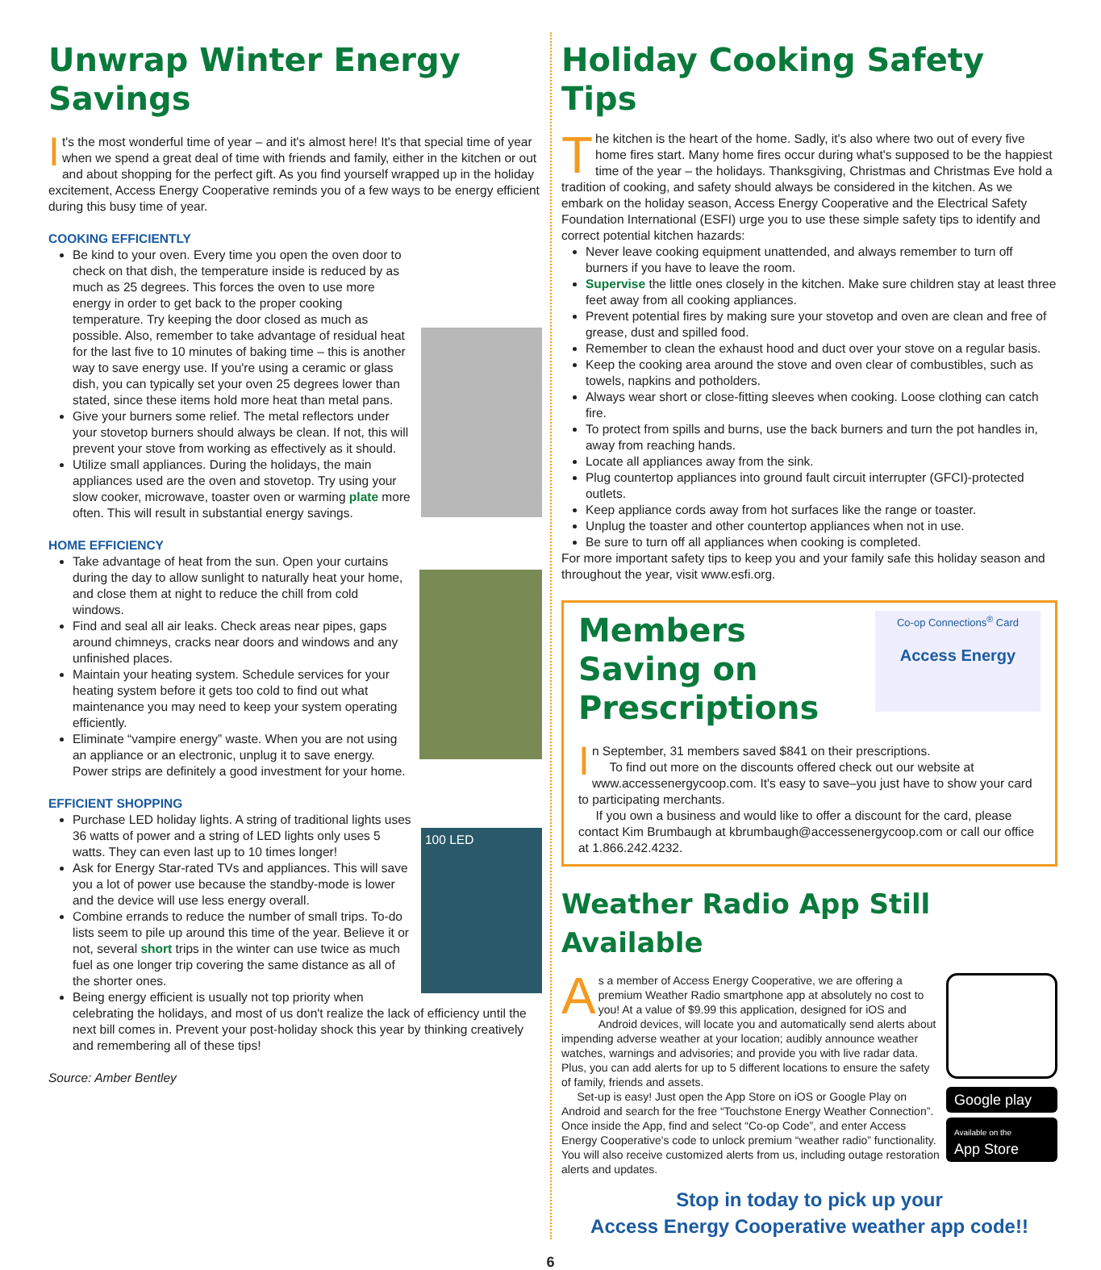Unwrap Winter Energy Savings
It's the most wonderful time of year – and it's almost here! It's that special time of year when we spend a great deal of time with friends and family, either in the kitchen or out and about shopping for the perfect gift. As you find yourself wrapped up in the holiday excitement, Access Energy Cooperative reminds you of a few ways to be energy efficient during this busy time of year.
COOKING EFFICIENTLY
Be kind to your oven. Every time you open the oven door to check on that dish, the temperature inside is reduced by as much as 25 degrees. This forces the oven to use more energy in order to get back to the proper cooking temperature. Try keeping the door closed as much as possible. Also, remember to take advantage of residual heat for the last five to 10 minutes of baking time – this is another way to save energy use. If you're using a ceramic or glass dish, you can typically set your oven 25 degrees lower than stated, since these items hold more heat than metal pans.
Give your burners some relief. The metal reflectors under your stovetop burners should always be clean. If not, this will prevent your stove from working as effectively as it should.
Utilize small appliances. During the holidays, the main appliances used are the oven and stovetop. Try using your slow cooker, microwave, toaster oven or warming plate more often. This will result in substantial energy savings.
HOME EFFICIENCY
Take advantage of heat from the sun. Open your curtains during the day to allow sunlight to naturally heat your home, and close them at night to reduce the chill from cold windows.
Find and seal all air leaks. Check areas near pipes, gaps around chimneys, cracks near doors and windows and any unfinished places.
Maintain your heating system. Schedule services for your heating system before it gets too cold to find out what maintenance you may need to keep your system operating efficiently.
Eliminate “vampire energy” waste. When you are not using an appliance or an electronic, unplug it to save energy. Power strips are definitely a good investment for your home.
EFFICIENT SHOPPING
100 LED
Purchase LED holiday lights. A string of traditional lights uses 36 watts of power and a string of LED lights only uses 5 watts. They can even last up to 10 times longer!
Ask for Energy Star-rated TVs and appliances. This will save you a lot of power use because the standby-mode is lower and the device will use less energy overall.
Combine errands to reduce the number of small trips. To-do lists seem to pile up around this time of the year. Believe it or not, several short trips in the winter can use twice as much fuel as one longer trip covering the same distance as all of the shorter ones.
Being energy efficient is usually not top priority when celebrating the holidays, and most of us don't realize the lack of efficiency until the next bill comes in. Prevent your post-holiday shock this year by thinking creatively and remembering all of these tips!
Source: Amber Bentley
Holiday Cooking Safety Tips
The kitchen is the heart of the home. Sadly, it's also where two out of every five home fires start. Many home fires occur during what's supposed to be the happiest time of the year – the holidays. Thanksgiving, Christmas and Christmas Eve hold a tradition of cooking, and safety should always be considered in the kitchen. As we embark on the holiday season, Access Energy Cooperative and the Electrical Safety Foundation International (ESFI) urge you to use these simple safety tips to identify and correct potential kitchen hazards:
Never leave cooking equipment unattended, and always remember to turn off burners if you have to leave the room.
Supervise the little ones closely in the kitchen. Make sure children stay at least three feet away from all cooking appliances.
Prevent potential fires by making sure your stovetop and oven are clean and free of grease, dust and spilled food.
Remember to clean the exhaust hood and duct over your stove on a regular basis.
Keep the cooking area around the stove and oven clear of combustibles, such as towels, napkins and potholders.
Always wear short or close-fitting sleeves when cooking. Loose clothing can catch fire.
To protect from spills and burns, use the back burners and turn the pot handles in, away from reaching hands.
Locate all appliances away from the sink.
Plug countertop appliances into ground fault circuit interrupter (GFCI)-protected outlets.
Keep appliance cords away from hot surfaces like the range or toaster.
Unplug the toaster and other countertop appliances when not in use.
Be sure to turn off all appliances when cooking is completed.
For more important safety tips to keep you and your family safe this holiday season and throughout the year, visit www.esfi.org.
Co-op Connections<sup>®</sup> Card
Access Energy
Members Saving on Prescriptions
In September, 31 members saved $841 on their prescriptions.
To find out more on the discounts offered check out our website at www.accessenergycoop.com. It's easy to save–you just have to show your card to participating merchants.
If you own a business and would like to offer a discount for the card, please contact Kim Brumbaugh at kbrumbaugh@accessenergycoop.com or call our office at 1.866.242.4232.
Weather Radio App Still Available
Google play
Available on the
App Store
As a member of Access Energy Cooperative, we are offering a premium Weather Radio smartphone app at absolutely no cost to you! At a value of $9.99 this application, designed for iOS and Android devices, will locate you and automatically send alerts about impending adverse weather at your location; audibly announce weather watches, warnings and advisories; and provide you with live radar data. Plus, you can add alerts for up to 5 different locations to ensure the safety of family, friends and assets.
Set-up is easy! Just open the App Store on iOS or Google Play on Android and search for the free “Touchstone Energy Weather Connection”. Once inside the App, find and select “Co-op Code”, and enter Access Energy Cooperative's code to unlock premium “weather radio” functionality. You will also receive customized alerts from us, including outage restoration alerts and updates.
Stop in today to pick up your
Access Energy Cooperative weather app code!!
6